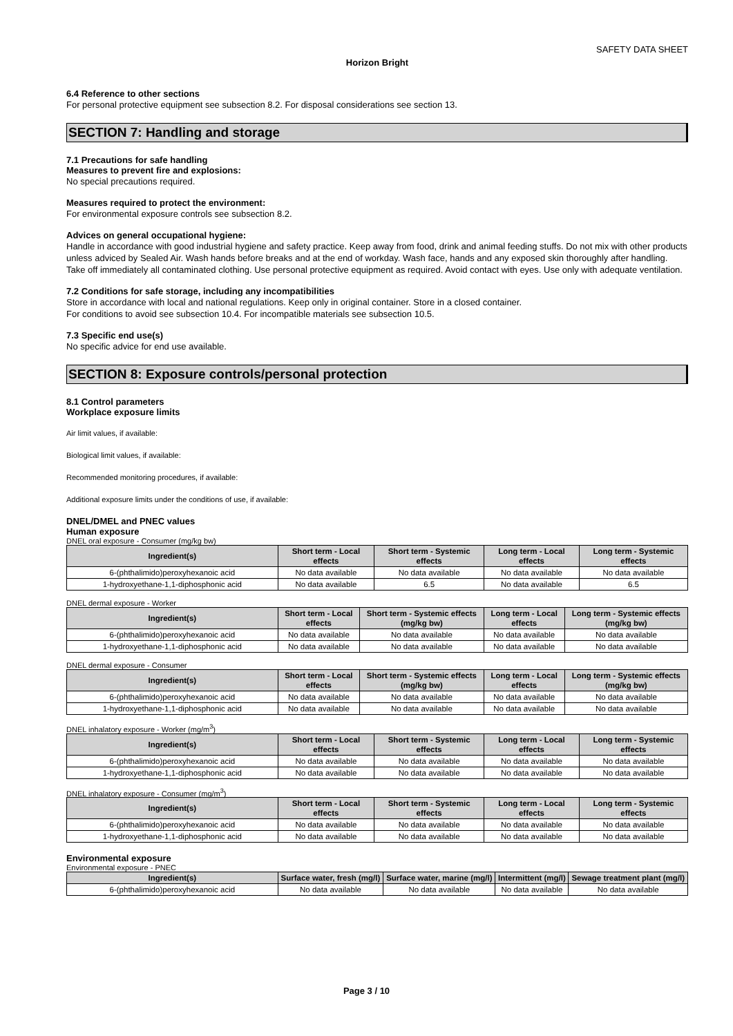SAFETY DATA SHEET
Horizon Bright
6.4 Reference to other sections
For personal protective equipment see subsection 8.2. For disposal considerations see section 13.
SECTION 7: Handling and storage
7.1 Precautions for safe handling
Measures to prevent fire and explosions:
No special precautions required.
Measures required to protect the environment:
For environmental exposure controls see subsection 8.2.
Advices on general occupational hygiene:
Handle in accordance with good industrial hygiene and safety practice. Keep away from food, drink and animal feeding stuffs. Do not mix with other products unless adviced by Sealed Air. Wash hands before breaks and at the end of workday. Wash face, hands and any exposed skin thoroughly after handling. Take off immediately all contaminated clothing. Use personal protective equipment as required. Avoid contact with eyes. Use only with adequate ventilation.
7.2 Conditions for safe storage, including any incompatibilities
Store in accordance with local and national regulations. Keep only in original container. Store in a closed container.
For conditions to avoid see subsection 10.4. For incompatible materials see subsection 10.5.
7.3 Specific end use(s)
No specific advice for end use available.
SECTION 8: Exposure controls/personal protection
8.1 Control parameters
Workplace exposure limits
Air limit values, if available:
Biological limit values, if available:
Recommended monitoring procedures, if available:
Additional exposure limits under the conditions of use, if available:
DNEL/DMEL and PNEC values
Human exposure
DNEL oral exposure - Consumer (mg/kg bw)
| Ingredient(s) | Short term - Local effects | Short term - Systemic effects | Long term - Local effects | Long term - Systemic effects |
| --- | --- | --- | --- | --- |
| 6-(phthalimido)peroxyhexanoic acid | No data available | No data available | No data available | No data available |
| 1-hydroxyethane-1,1-diphosphonic acid | No data available | 6.5 | No data available | 6.5 |
DNEL dermal exposure - Worker
| Ingredient(s) | Short term - Local effects | Short term - Systemic effects (mg/kg bw) | Long term - Local effects | Long term - Systemic effects (mg/kg bw) |
| --- | --- | --- | --- | --- |
| 6-(phthalimido)peroxyhexanoic acid | No data available | No data available | No data available | No data available |
| 1-hydroxyethane-1,1-diphosphonic acid | No data available | No data available | No data available | No data available |
DNEL dermal exposure - Consumer
| Ingredient(s) | Short term - Local effects | Short term - Systemic effects (mg/kg bw) | Long term - Local effects | Long term - Systemic effects (mg/kg bw) |
| --- | --- | --- | --- | --- |
| 6-(phthalimido)peroxyhexanoic acid | No data available | No data available | No data available | No data available |
| 1-hydroxyethane-1,1-diphosphonic acid | No data available | No data available | No data available | No data available |
DNEL inhalatory exposure - Worker (mg/m<sup>3</sup>)
| Ingredient(s) | Short term - Local effects | Short term - Systemic effects | Long term - Local effects | Long term - Systemic effects |
| --- | --- | --- | --- | --- |
| 6-(phthalimido)peroxyhexanoic acid | No data available | No data available | No data available | No data available |
| 1-hydroxyethane-1,1-diphosphonic acid | No data available | No data available | No data available | No data available |
DNEL inhalatory exposure - Consumer (mg/m<sup>3</sup>)
| Ingredient(s) | Short term - Local effects | Short term - Systemic effects | Long term - Local effects | Long term - Systemic effects |
| --- | --- | --- | --- | --- |
| 6-(phthalimido)peroxyhexanoic acid | No data available | No data available | No data available | No data available |
| 1-hydroxyethane-1,1-diphosphonic acid | No data available | No data available | No data available | No data available |
Environmental exposure
Environmental exposure - PNEC
| Ingredient(s) | Surface water, fresh (mg/l) | Surface water, marine (mg/l) | Intermittent (mg/l) | Sewage treatment plant (mg/l) |
| --- | --- | --- | --- | --- |
| 6-(phthalimido)peroxyhexanoic acid | No data available | No data available | No data available | No data available |
Page 3 / 10